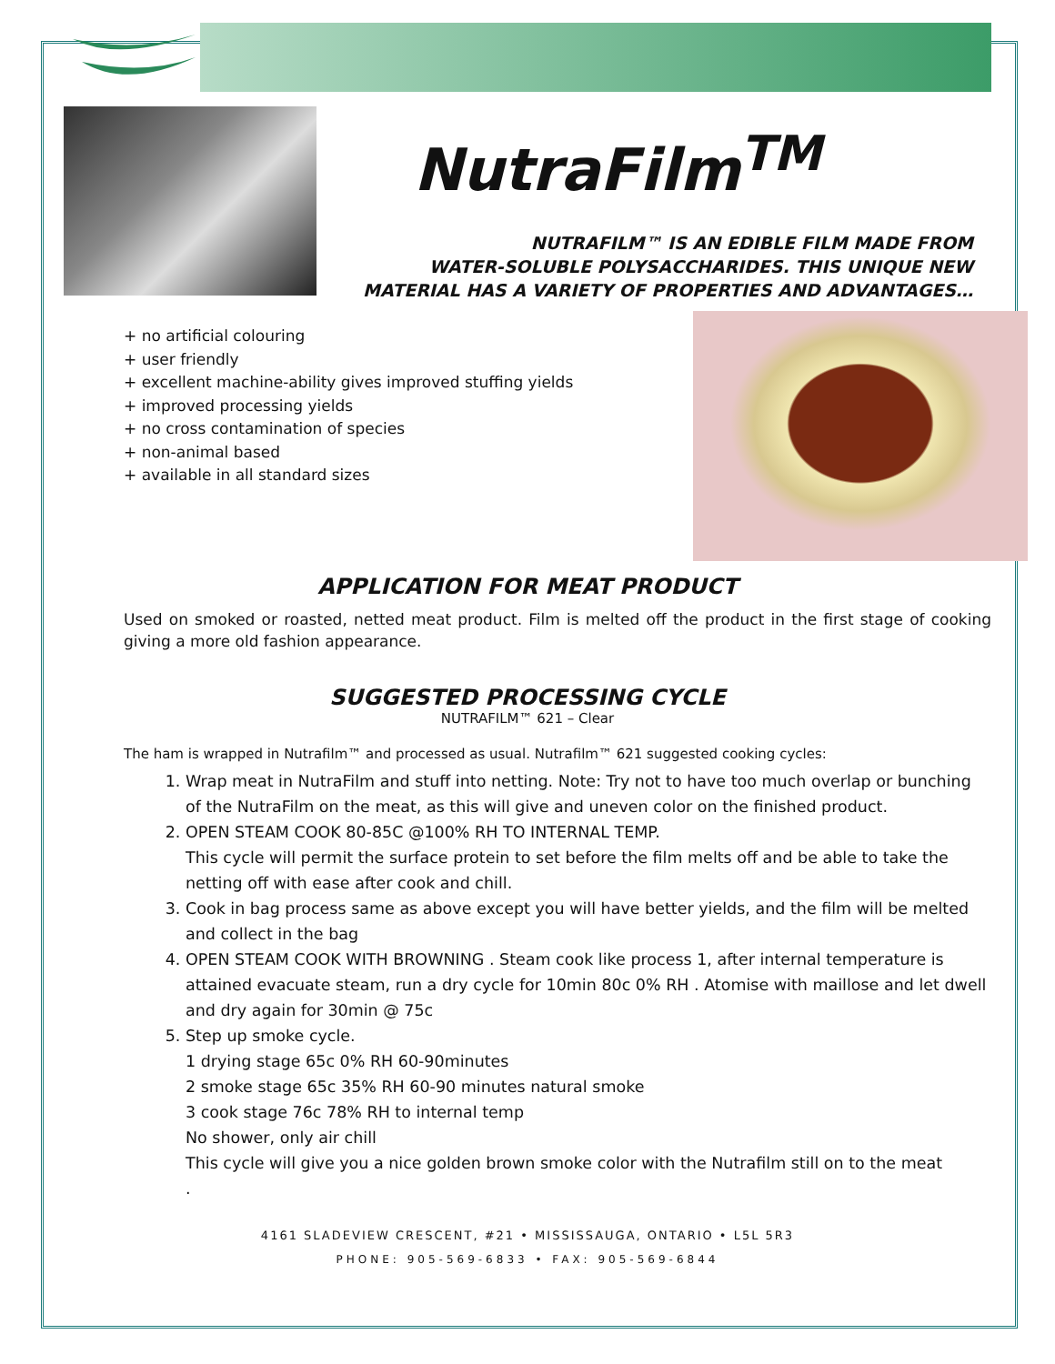NutraFilm<sup>TM</sup>
NUTRAFILM™ IS AN EDIBLE FILM MADE FROM
WATER-SOLUBLE POLYSACCHARIDES. THIS UNIQUE NEW
MATERIAL HAS A VARIETY OF PROPERTIES AND ADVANTAGES…
+ no artificial colouring
+ user friendly
+ excellent machine-ability gives improved stuffing yields
+ improved processing yields
+ no cross contamination of species
+ non-animal based
+ available in all standard sizes
APPLICATION FOR MEAT PRODUCT
Used on smoked or roasted, netted meat product. Film is melted off the product in the first stage of cooking giving a more old fashion appearance.
SUGGESTED PROCESSING CYCLE
NUTRAFILM™ 621 – Clear
The ham is wrapped in Nutrafilm™ and processed as usual. Nutrafilm™ 621 suggested cooking cycles:
1. Wrap meat in NutraFilm and stuff into netting. Note: Try not to have too much overlap or bunching of the NutraFilm on the meat, as this will give and uneven color on the finished product.
2. OPEN STEAM COOK 80-85C @100% RH TO INTERNAL TEMP.
This cycle will permit the surface protein to set before the film melts off and be able to take the netting off with ease after cook and chill.
3. Cook in bag process same as above except you will have better yields, and the film will be melted and collect in the bag
4. OPEN STEAM COOK WITH BROWNING . Steam cook like process 1, after internal temperature is attained evacuate steam, run a dry cycle for 10min 80c 0% RH . Atomise with maillose and let dwell and dry again for 30min @ 75c
5. Step up smoke cycle.
1 drying stage 65c 0% RH 60-90minutes
2 smoke stage 65c 35% RH 60-90 minutes natural smoke
3 cook stage 76c 78% RH to internal temp
No shower, only air chill
This cycle will give you a nice golden brown smoke color with the Nutrafilm still on to the meat
.
4161 SLADEVIEW CRESCENT, #21 • MISSISSAUGA, ONTARIO • L5L 5R3
PHONE: 905-569-6833 • FAX: 905-569-6844